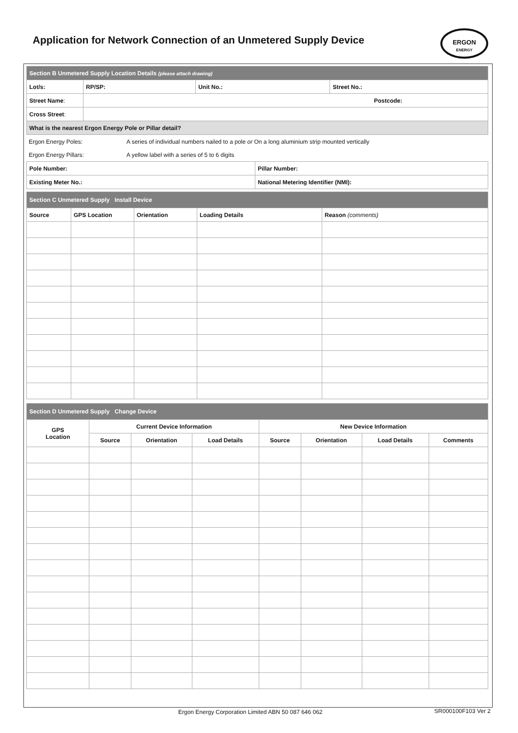Application for Network Connection of an Unmetered Supply Device
ERGON
ENERGY
| Section B Unmetered Supply Location Details (please attach drawing) | | | | |
| Lot/s: | | RP/SP: | Unit No.: | Street No.: |
| Street Name : | Postcode: | | | |
| Cross Street : | | | | |
| What is the nearest Ergon Energy Pole or Pillar detail? | | | | |
| Ergon Energy Poles: | A series of individual numbers nailed to a pole or On a long aluminium strip mounted vertically |
| Ergon Energy Pillars: | A yellow label with a series of 5 to 6 digits |
| Pole Number: | Pillar Number: |
| Existing Meter No.: | National Metering Identifier (NMI): |
| Section C Unmetered Supply Install Device | | | | |
| Source | GPS Location | Orientation | Loading Details | Reason (comments) |
| Section D Unmetered Supply Change Device | | | | | | | |
| GPS Location | Current Device Information | | | New Device Information | | | |
| | Source | Orientation | Load Details | Source | Orientation | Load Details | Comments |
Ergon Energy Corporation Limited ABN 50 087 646 062
SR000100F103 Ver 2